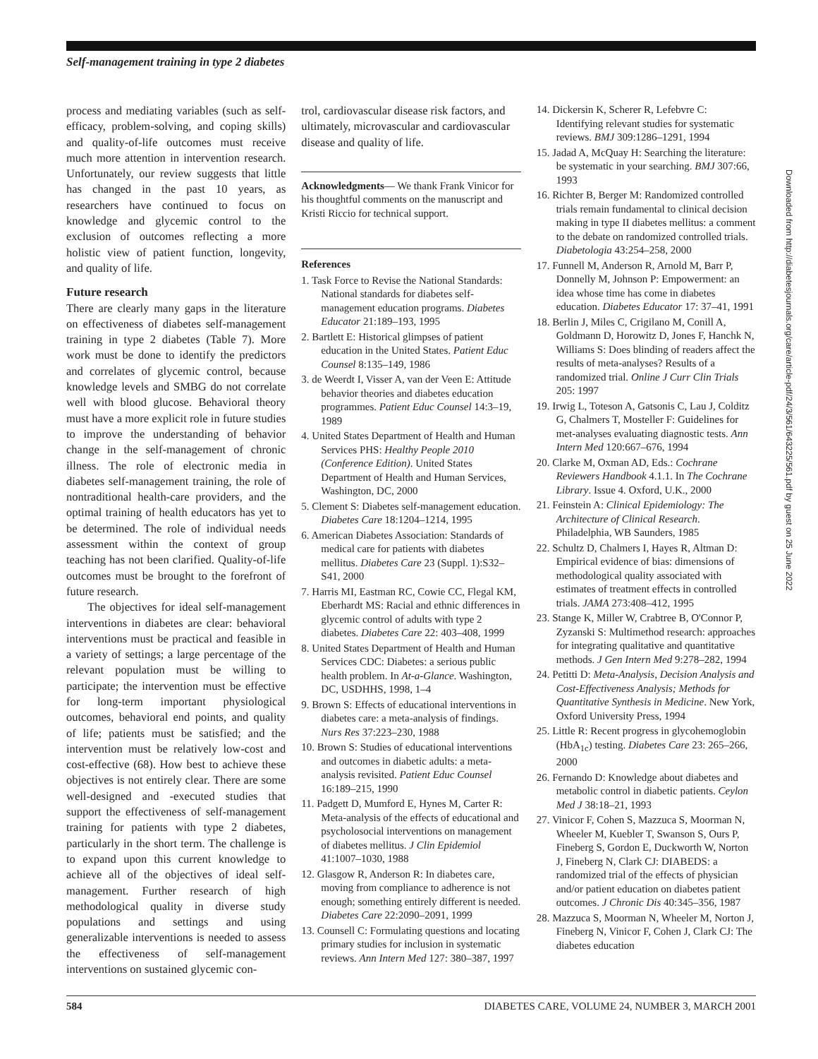Self-management training in type 2 diabetes
process and mediating variables (such as self-efficacy, problem-solving, and coping skills) and quality-of-life outcomes must receive much more attention in intervention research. Unfortunately, our review suggests that little has changed in the past 10 years, as researchers have continued to focus on knowledge and glycemic control to the exclusion of outcomes reflecting a more holistic view of patient function, longevity, and quality of life.
Future research
There are clearly many gaps in the literature on effectiveness of diabetes self-management training in type 2 diabetes (Table 7). More work must be done to identify the predictors and correlates of glycemic control, because knowledge levels and SMBG do not correlate well with blood glucose. Behavioral theory must have a more explicit role in future studies to improve the understanding of behavior change in the self-management of chronic illness. The role of electronic media in diabetes self-management training, the role of nontraditional health-care providers, and the optimal training of health educators has yet to be determined. The role of individual needs assessment within the context of group teaching has not been clarified. Quality-of-life outcomes must be brought to the forefront of future research.
The objectives for ideal self-management interventions in diabetes are clear: behavioral interventions must be practical and feasible in a variety of settings; a large percentage of the relevant population must be willing to participate; the intervention must be effective for long-term important physiological outcomes, behavioral end points, and quality of life; patients must be satisfied; and the intervention must be relatively low-cost and cost-effective (68). How best to achieve these objectives is not entirely clear. There are some well-designed and -executed studies that support the effectiveness of self-management training for patients with type 2 diabetes, particularly in the short term. The challenge is to expand upon this current knowledge to achieve all of the objectives of ideal self-management. Further research of high methodological quality in diverse study populations and settings and using generalizable interventions is needed to assess the effectiveness of self-management interventions on sustained glycemic con-
trol, cardiovascular disease risk factors, and ultimately, microvascular and cardiovascular disease and quality of life.
Acknowledgments— We thank Frank Vinicor for his thoughtful comments on the manuscript and Kristi Riccio for technical support.
References
1. Task Force to Revise the National Standards: National standards for diabetes self-management education programs. Diabetes Educator 21:189–193, 1995
2. Bartlett E: Historical glimpses of patient education in the United States. Patient Educ Counsel 8:135–149, 1986
3. de Weerdt I, Visser A, van der Veen E: Attitude behavior theories and diabetes education programmes. Patient Educ Counsel 14:3–19, 1989
4. United States Department of Health and Human Services PHS: Healthy People 2010 (Conference Edition). United States Department of Health and Human Services, Washington, DC, 2000
5. Clement S: Diabetes self-management education. Diabetes Care 18:1204–1214, 1995
6. American Diabetes Association: Standards of medical care for patients with diabetes mellitus. Diabetes Care 23 (Suppl. 1):S32–S41, 2000
7. Harris MI, Eastman RC, Cowie CC, Flegal KM, Eberhardt MS: Racial and ethnic differences in glycemic control of adults with type 2 diabetes. Diabetes Care 22: 403–408, 1999
8. United States Department of Health and Human Services CDC: Diabetes: a serious public health problem. In At-a-Glance. Washington, DC, USDHHS, 1998, 1–4
9. Brown S: Effects of educational interventions in diabetes care: a meta-analysis of findings. Nurs Res 37:223–230, 1988
10. Brown S: Studies of educational interventions and outcomes in diabetic adults: a meta-analysis revisited. Patient Educ Counsel 16:189–215, 1990
11. Padgett D, Mumford E, Hynes M, Carter R: Meta-analysis of the effects of educational and psycholosocial interventions on management of diabetes mellitus. J Clin Epidemiol 41:1007–1030, 1988
12. Glasgow R, Anderson R: In diabetes care, moving from compliance to adherence is not enough; something entirely different is needed. Diabetes Care 22:2090–2091, 1999
13. Counsell C: Formulating questions and locating primary studies for inclusion in systematic reviews. Ann Intern Med 127: 380–387, 1997
14. Dickersin K, Scherer R, Lefebvre C: Identifying relevant studies for systematic reviews. BMJ 309:1286–1291, 1994
15. Jadad A, McQuay H: Searching the literature: be systematic in your searching. BMJ 307:66, 1993
16. Richter B, Berger M: Randomized controlled trials remain fundamental to clinical decision making in type II diabetes mellitus: a comment to the debate on randomized controlled trials. Diabetologia 43:254–258, 2000
17. Funnell M, Anderson R, Arnold M, Barr P, Donnelly M, Johnson P: Empowerment: an idea whose time has come in diabetes education. Diabetes Educator 17: 37–41, 1991
18. Berlin J, Miles C, Crigilano M, Conill A, Goldmann D, Horowitz D, Jones F, Hanchk N, Williams S: Does blinding of readers affect the results of meta-analyses? Results of a randomized trial. Online J Curr Clin Trials 205: 1997
19. Irwig L, Toteson A, Gatsonis C, Lau J, Colditz G, Chalmers T, Mosteller F: Guidelines for met-analyses evaluating diagnostic tests. Ann Intern Med 120:667–676, 1994
20. Clarke M, Oxman AD, Eds.: Cochrane Reviewers Handbook 4.1.1. In The Cochrane Library. Issue 4. Oxford, U.K., 2000
21. Feinstein A: Clinical Epidemiology: The Architecture of Clinical Research. Philadelphia, WB Saunders, 1985
22. Schultz D, Chalmers I, Hayes R, Altman D: Empirical evidence of bias: dimensions of methodological quality associated with estimates of treatment effects in controlled trials. JAMA 273:408–412, 1995
23. Stange K, Miller W, Crabtree B, O'Connor P, Zyzanski S: Multimethod research: approaches for integrating qualitative and quantitative methods. J Gen Intern Med 9:278–282, 1994
24. Petitti D: Meta-Analysis, Decision Analysis and Cost-Effectiveness Analysis; Methods for Quantitative Synthesis in Medicine. New York, Oxford University Press, 1994
25. Little R: Recent progress in glycohemoglobin (HbA<sub>1c</sub>) testing. Diabetes Care 23: 265–266, 2000
26. Fernando D: Knowledge about diabetes and metabolic control in diabetic patients. Ceylon Med J 38:18–21, 1993
27. Vinicor F, Cohen S, Mazzuca S, Moorman N, Wheeler M, Kuebler T, Swanson S, Ours P, Fineberg S, Gordon E, Duckworth W, Norton J, Fineberg N, Clark CJ: DIABEDS: a randomized trial of the effects of physician and/or patient education on diabetes patient outcomes. J Chronic Dis 40:345–356, 1987
28. Mazzuca S, Moorman N, Wheeler M, Norton J, Fineberg N, Vinicor F, Cohen J, Clark CJ: The diabetes education
Downloaded from http://diabetesjournals.org/care/article-pdf/24/3/561/643225/561.pdf by guest on 25 June 2022
584 DIABETES CARE, VOLUME 24, NUMBER 3, MARCH 2001